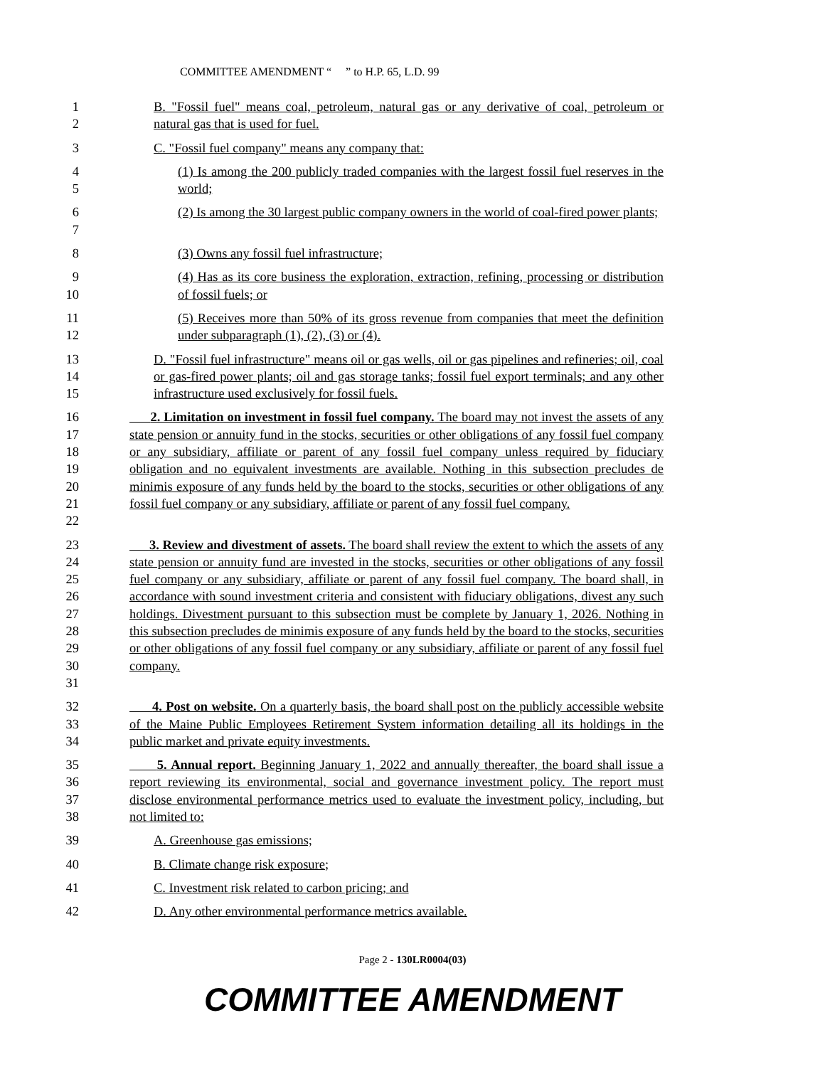COMMITTEE AMENDMENT “ ” to H.P. 65, L.D. 99
1
2
B. "Fossil fuel" means coal, petroleum, natural gas or any derivative of coal, petroleum or natural gas that is used for fuel.
3 C. "Fossil fuel company" means any company that:
4
5
(1) Is among the 200 publicly traded companies with the largest fossil fuel reserves in the world;
6
7
(2) Is among the 30 largest public company owners in the world of coal-fired power plants;
8 (3) Owns any fossil fuel infrastructure;
9
10
(4) Has as its core business the exploration, extraction, refining, processing or distribution of fossil fuels; or
11
12
(5) Receives more than 50% of its gross revenue from companies that meet the definition under subparagraph (1), (2), (3) or (4).
13
14
15
D. "Fossil fuel infrastructure" means oil or gas wells, oil or gas pipelines and refineries; oil, coal or gas-fired power plants; oil and gas storage tanks; fossil fuel export terminals; and any other infrastructure used exclusively for fossil fuels.
16
17
18
19
20
21
22
2. Limitation on investment in fossil fuel company. The board may not invest the assets of any state pension or annuity fund in the stocks, securities or other obligations of any fossil fuel company or any subsidiary, affiliate or parent of any fossil fuel company unless required by fiduciary obligation and no equivalent investments are available. Nothing in this subsection precludes de minimis exposure of any funds held by the board to the stocks, securities or other obligations of any fossil fuel company or any subsidiary, affiliate or parent of any fossil fuel company.
23
24
25
26
27
28
29
30
31
3. Review and divestment of assets. The board shall review the extent to which the assets of any state pension or annuity fund are invested in the stocks, securities or other obligations of any fossil fuel company or any subsidiary, affiliate or parent of any fossil fuel company. The board shall, in accordance with sound investment criteria and consistent with fiduciary obligations, divest any such holdings. Divestment pursuant to this subsection must be complete by January 1, 2026. Nothing in this subsection precludes de minimis exposure of any funds held by the board to the stocks, securities or other obligations of any fossil fuel company or any subsidiary, affiliate or parent of any fossil fuel company.
32
33
34
4. Post on website. On a quarterly basis, the board shall post on the publicly accessible website of the Maine Public Employees Retirement System information detailing all its holdings in the public market and private equity investments.
35
36
37
38
5. Annual report. Beginning January 1, 2022 and annually thereafter, the board shall issue a report reviewing its environmental, social and governance investment policy. The report must disclose environmental performance metrics used to evaluate the investment policy, including, but not limited to:
39 A. Greenhouse gas emissions;
40 B. Climate change risk exposure;
41 C. Investment risk related to carbon pricing; and
42 D. Any other environmental performance metrics available.
Page 2 - 130LR0004(03)
COMMITTEE AMENDMENT